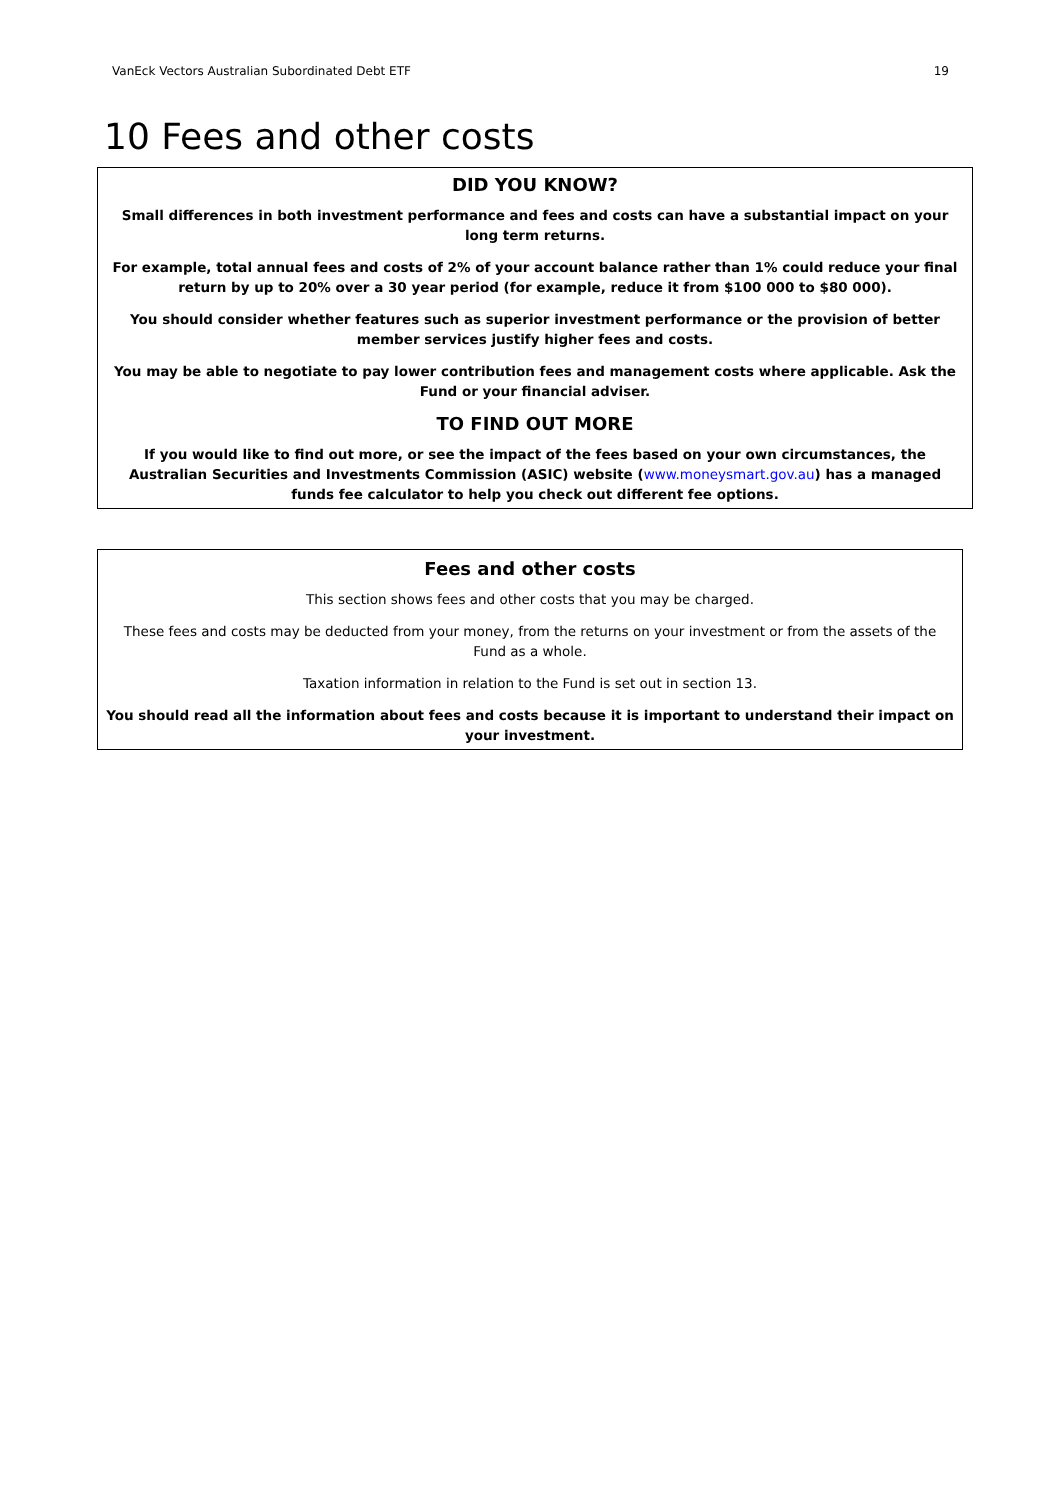VanEck Vectors Australian Subordinated Debt ETF 19
10 Fees and other costs
DID YOU KNOW?
Small differences in both investment performance and fees and costs can have a substantial impact on your long term returns.
For example, total annual fees and costs of 2% of your account balance rather than 1% could reduce your final return by up to 20% over a 30 year period (for example, reduce it from $100 000 to $80 000).
You should consider whether features such as superior investment performance or the provision of better member services justify higher fees and costs.
You may be able to negotiate to pay lower contribution fees and management costs where applicable. Ask the Fund or your financial adviser.
TO FIND OUT MORE
If you would like to find out more, or see the impact of the fees based on your own circumstances, the Australian Securities and Investments Commission (ASIC) website (www.moneysmart.gov.au) has a managed funds fee calculator to help you check out different fee options.
Fees and other costs
This section shows fees and other costs that you may be charged.
These fees and costs may be deducted from your money, from the returns on your investment or from the assets of the Fund as a whole.
Taxation information in relation to the Fund is set out in section 13.
You should read all the information about fees and costs because it is important to understand their impact on your investment.